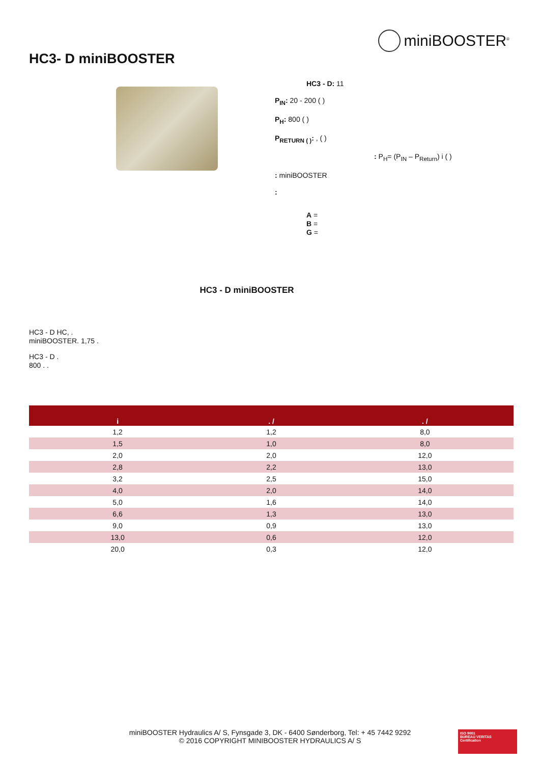miniBOOSTER<sup>®</sup>
HC3- D miniBOOSTER
HC3 - D: 11
P<sub>IN</sub>: 20 - 200 ( )
P<sub>H</sub>: 800 ( )
P<sub>RETURN ( )</sub>: , ( )
: P<sub>H</sub>= (P<sub>IN</sub> – P<sub>Return</sub>) i ( )
: miniBOOSTER
:
A =
B =
G =
HC3 - D miniBOOSTER
HC3 - D HC, .
miniBOOSTER. 1,75 .
HC3 - D .
800 . .
| i | . / | . / |
| --- | --- | --- |
| 1,2 | 1,2 | 8,0 |
| 1,5 | 1,0 | 8,0 |
| 2,0 | 2,0 | 12,0 |
| 2,8 | 2,2 | 13,0 |
| 3,2 | 2,5 | 15,0 |
| 4,0 | 2,0 | 14,0 |
| 5,0 | 1,6 | 14,0 |
| 6,6 | 1,3 | 13,0 |
| 9,0 | 0,9 | 13,0 |
| 13,0 | 0,6 | 12,0 |
| 20,0 | 0,3 | 12,0 |
miniBOOSTER Hydraulics A/ S, Fynsgade 3, DK - 6400 Sønderborg, Tel: + 45 7442 9292
© 2016 COPYRIGHT MINIBOOSTER HYDRAULICS A/ S
ISO 9001
BUREAU VERITAS
Certification